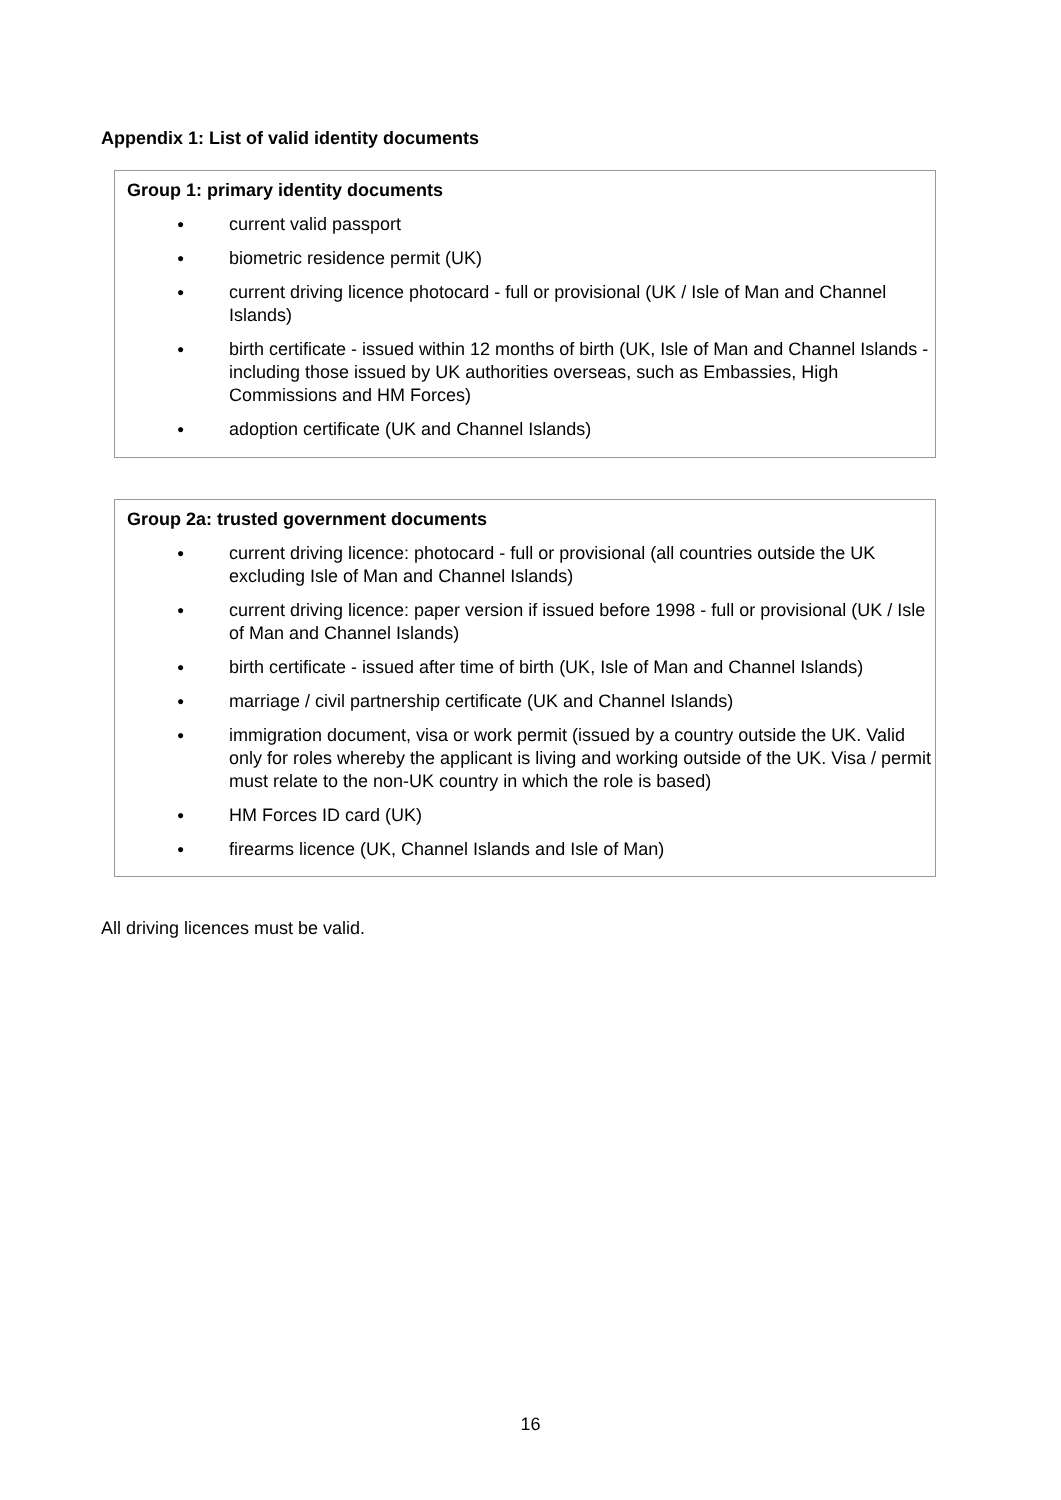Appendix 1: List of valid identity documents
Group 1: primary identity documents
● current valid passport
● biometric residence permit (UK)
● current driving licence photocard - full or provisional (UK / Isle of Man and Channel Islands)
● birth certificate - issued within 12 months of birth (UK, Isle of Man and Channel Islands - including those issued by UK authorities overseas, such as Embassies, High Commissions and HM Forces)
● adoption certificate (UK and Channel Islands)
Group 2a: trusted government documents
● current driving licence: photocard - full or provisional (all countries outside the UK excluding Isle of Man and Channel Islands)
● current driving licence: paper version if issued before 1998 - full or provisional (UK / Isle of Man and Channel Islands)
● birth certificate - issued after time of birth (UK, Isle of Man and Channel Islands)
● marriage / civil partnership certificate (UK and Channel Islands)
● immigration document, visa or work permit (issued by a country outside the UK. Valid only for roles whereby the applicant is living and working outside of the UK. Visa / permit must relate to the non-UK country in which the role is based)
● HM Forces ID card (UK)
● firearms licence (UK, Channel Islands and Isle of Man)
All driving licences must be valid.
16